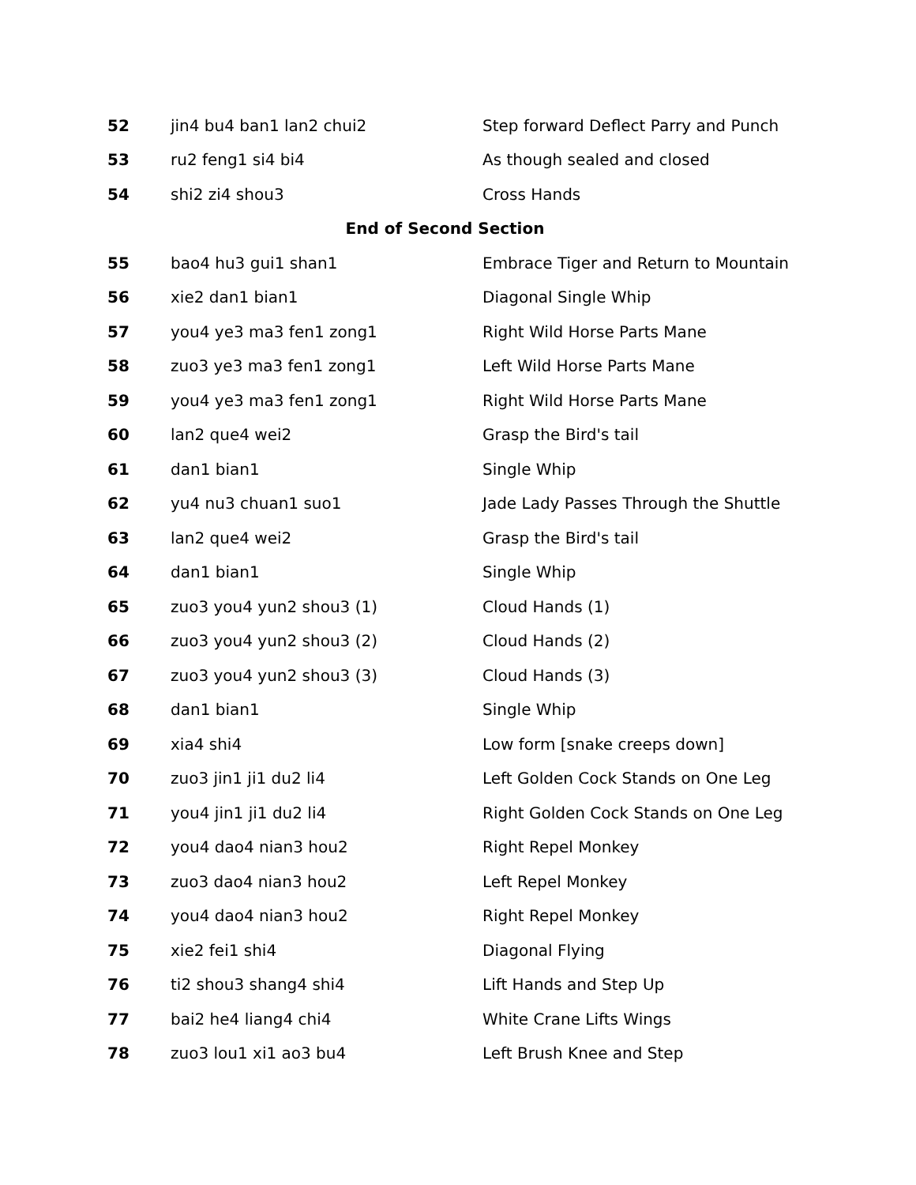| 52 | jin4 bu4 ban1 lan2 chui2 | Step forward Deflect Parry and Punch |
| 53 | ru2 feng1 si4 bi4 | As though sealed and closed |
| 54 | shi2 zi4 shou3 | Cross Hands |
| End of Second Section | | |
| 55 | bao4 hu3 gui1 shan1 | Embrace Tiger and Return to Mountain |
| 56 | xie2 dan1 bian1 | Diagonal Single Whip |
| 57 | you4 ye3 ma3 fen1 zong1 | Right Wild Horse Parts Mane |
| 58 | zuo3 ye3 ma3 fen1 zong1 | Left Wild Horse Parts Mane |
| 59 | you4 ye3 ma3 fen1 zong1 | Right Wild Horse Parts Mane |
| 60 | lan2 que4 wei2 | Grasp the Bird's tail |
| 61 | dan1 bian1 | Single Whip |
| 62 | yu4 nu3 chuan1 suo1 | Jade Lady Passes Through the Shuttle |
| 63 | lan2 que4 wei2 | Grasp the Bird's tail |
| 64 | dan1 bian1 | Single Whip |
| 65 | zuo3 you4 yun2 shou3 (1) | Cloud Hands (1) |
| 66 | zuo3 you4 yun2 shou3 (2) | Cloud Hands (2) |
| 67 | zuo3 you4 yun2 shou3 (3) | Cloud Hands (3) |
| 68 | dan1 bian1 | Single Whip |
| 69 | xia4 shi4 | Low form [snake creeps down] |
| 70 | zuo3 jin1 ji1 du2 li4 | Left Golden Cock Stands on One Leg |
| 71 | you4 jin1 ji1 du2 li4 | Right Golden Cock Stands on One Leg |
| 72 | you4 dao4 nian3 hou2 | Right Repel Monkey |
| 73 | zuo3 dao4 nian3 hou2 | Left Repel Monkey |
| 74 | you4 dao4 nian3 hou2 | Right Repel Monkey |
| 75 | xie2 fei1 shi4 | Diagonal Flying |
| 76 | ti2 shou3 shang4 shi4 | Lift Hands and Step Up |
| 77 | bai2 he4 liang4 chi4 | White Crane Lifts Wings |
| 78 | zuo3 lou1 xi1 ao3 bu4 | Left Brush Knee and Step |